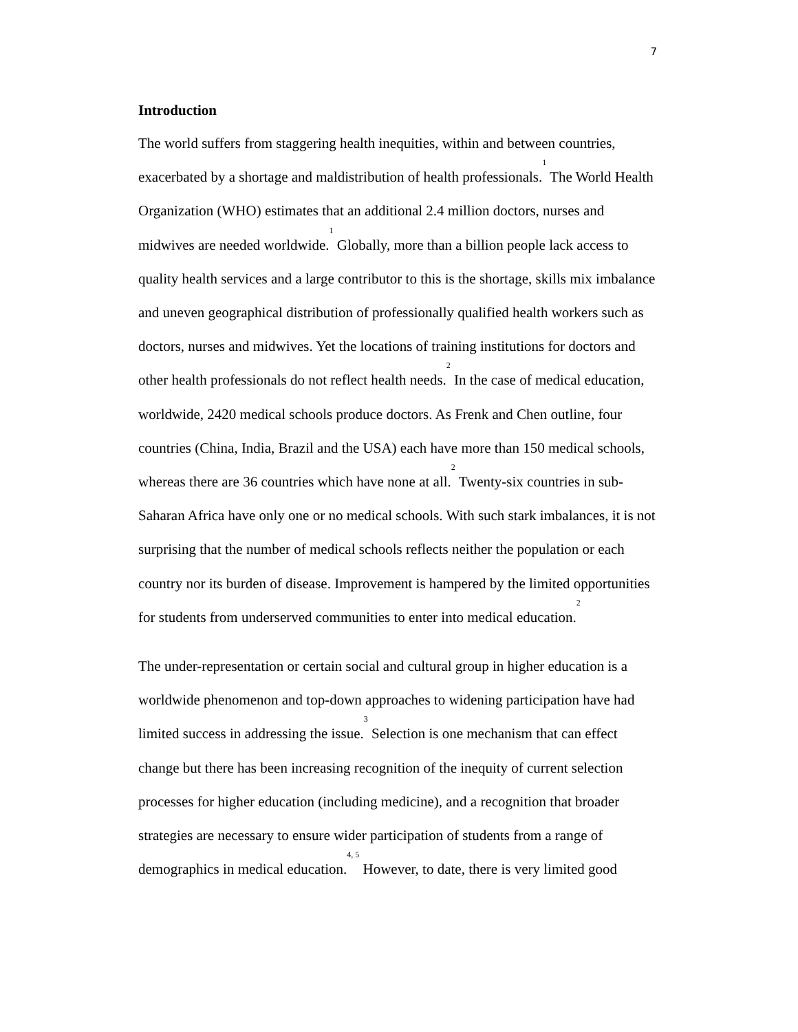7
Introduction
The world suffers from staggering health inequities, within and between countries, exacerbated by a shortage and maldistribution of health professionals.<sup>1</sup> The World Health Organization (WHO) estimates that an additional 2.4 million doctors, nurses and midwives are needed worldwide.<sup>1</sup> Globally, more than a billion people lack access to quality health services and a large contributor to this is the shortage, skills mix imbalance and uneven geographical distribution of professionally qualified health workers such as doctors, nurses and midwives. Yet the locations of training institutions for doctors and other health professionals do not reflect health needs.<sup>2</sup> In the case of medical education, worldwide, 2420 medical schools produce doctors. As Frenk and Chen outline, four countries (China, India, Brazil and the USA) each have more than 150 medical schools, whereas there are 36 countries which have none at all.<sup>2</sup> Twenty-six countries in sub-Saharan Africa have only one or no medical schools. With such stark imbalances, it is not surprising that the number of medical schools reflects neither the population or each country nor its burden of disease. Improvement is hampered by the limited opportunities for students from underserved communities to enter into medical education.<sup>2</sup>
The under-representation or certain social and cultural group in higher education is a worldwide phenomenon and top-down approaches to widening participation have had limited success in addressing the issue.<sup>3</sup> Selection is one mechanism that can effect change but there has been increasing recognition of the inequity of current selection processes for higher education (including medicine), and a recognition that broader strategies are necessary to ensure wider participation of students from a range of demographics in medical education.<sup>4, 5</sup> However, to date, there is very limited good